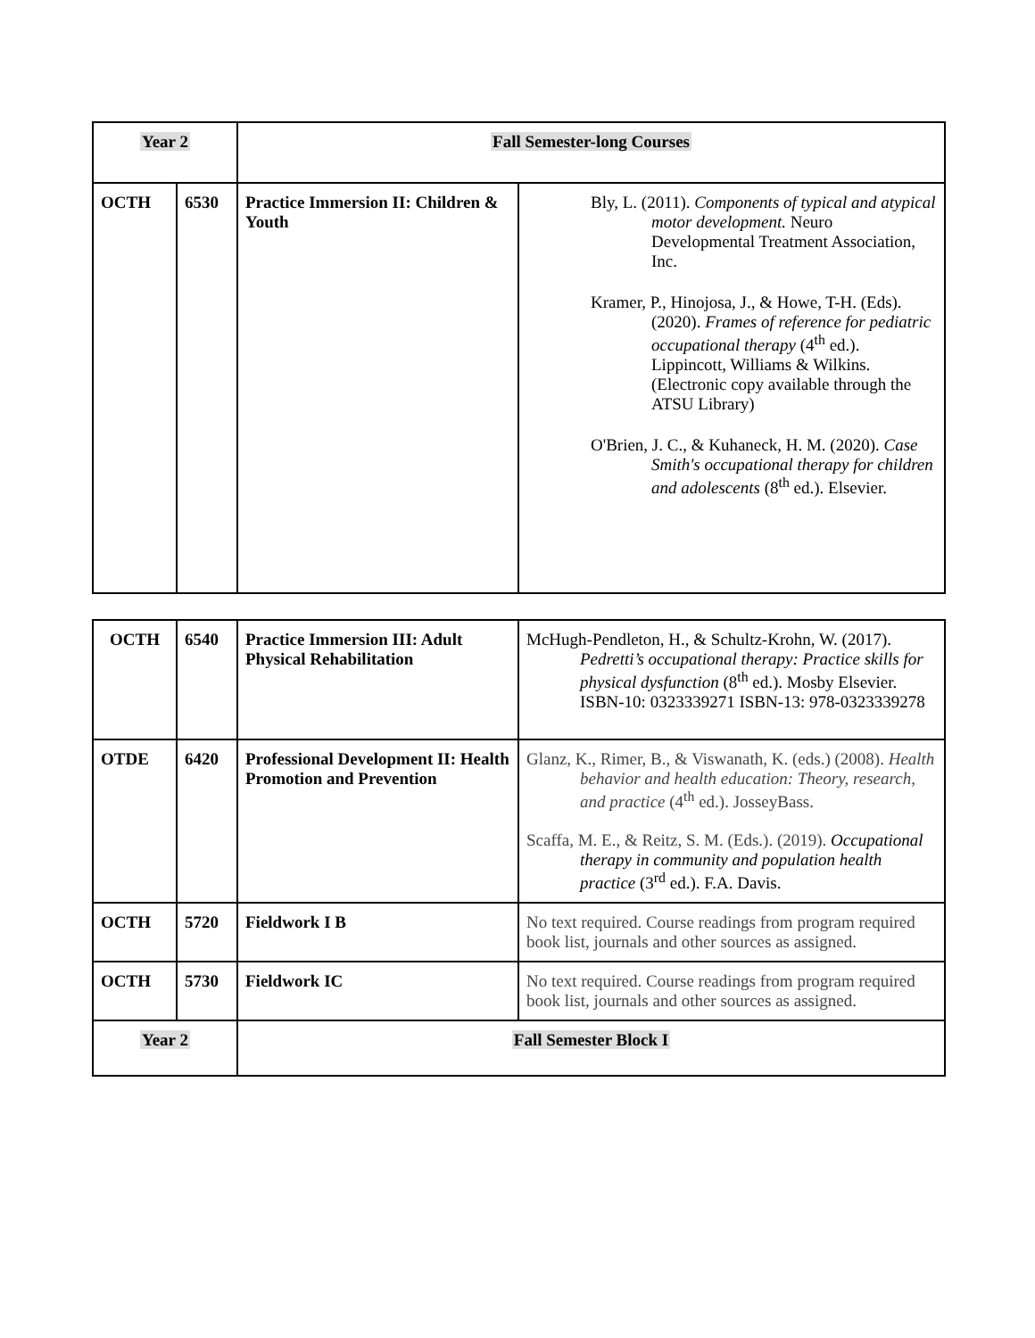| Year 2 | | Fall Semester-long Courses | |
| OCTH | 6530 | Practice Immersion II: Children & Youth | Bly, L. (2011). Components of typical and atypical motor development. Neuro Developmental Treatment Association, Inc. Kramer, P., Hinojosa, J., & Howe, T-H. (Eds). (2020). Frames of reference for pediatric occupational therapy (4<sup>th</sup> ed.). Lippincott, Williams & Wilkins. (Electronic copy available through the ATSU Library) O'Brien, J. C., & Kuhaneck, H. M. (2020). Case Smith's occupational therapy for children and adolescents (8<sup>th</sup> ed.). Elsevier. |
| OCTH | 6540 | Practice Immersion III: Adult Physical Rehabilitation | McHugh-Pendleton, H., & Schultz-Krohn, W. (2017). Pedretti’s occupational therapy: Practice skills for physical dysfunction (8<sup>th</sup> ed.). Mosby Elsevier. ISBN-10: 0323339271 ISBN-13: 978-0323339278 |
| OTDE | 6420 | Professional Development II: Health Promotion and Prevention | Glanz, K., Rimer, B., & Viswanath, K. (eds.) (2008). Health behavior and health education: Theory, research, and practice (4<sup>th</sup> ed.). JosseyBass. Scaffa, M. E., & Reitz, S. M. (Eds.). (2019). Occupational therapy in community and population health practice (3<sup>rd</sup> ed.). F.A. Davis. |
| OCTH | 5720 | Fieldwork I B | No text required. Course readings from program required book list, journals and other sources as assigned. |
| OCTH | 5730 | Fieldwork IC | No text required. Course readings from program required book list, journals and other sources as assigned. |
| Year 2 | | Fall Semester Block I | |